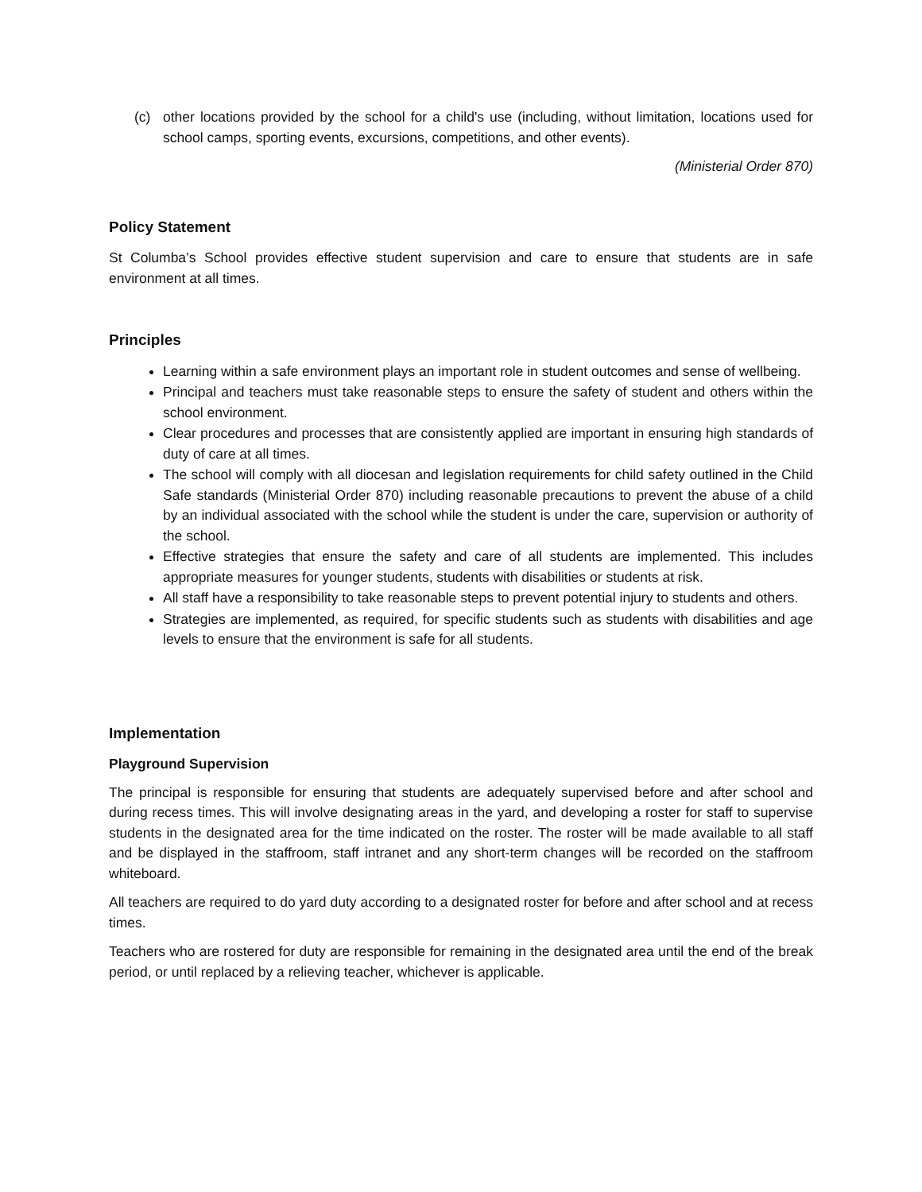(c) other locations provided by the school for a child's use (including, without limitation, locations used for school camps, sporting events, excursions, competitions, and other events).
(Ministerial Order 870)
Policy Statement
St Columba’s School provides effective student supervision and care to ensure that students are in safe environment at all times.
Principles
Learning within a safe environment plays an important role in student outcomes and sense of wellbeing.
Principal and teachers must take reasonable steps to ensure the safety of student and others within the school environment.
Clear procedures and processes that are consistently applied are important in ensuring high standards of duty of care at all times.
The school will comply with all diocesan and legislation requirements for child safety outlined in the Child Safe standards (Ministerial Order 870) including reasonable precautions to prevent the abuse of a child by an individual associated with the school while the student is under the care, supervision or authority of the school.
Effective strategies that ensure the safety and care of all students are implemented. This includes appropriate measures for younger students, students with disabilities or students at risk.
All staff have a responsibility to take reasonable steps to prevent potential injury to students and others.
Strategies are implemented, as required, for specific students such as students with disabilities and age levels to ensure that the environment is safe for all students.
Implementation
Playground Supervision
The principal is responsible for ensuring that students are adequately supervised before and after school and during recess times. This will involve designating areas in the yard, and developing a roster for staff to supervise students in the designated area for the time indicated on the roster. The roster will be made available to all staff and be displayed in the staffroom, staff intranet and any short-term changes will be recorded on the staffroom whiteboard.
All teachers are required to do yard duty according to a designated roster for before and after school and at recess times.
Teachers who are rostered for duty are responsible for remaining in the designated area until the end of the break period, or until replaced by a relieving teacher, whichever is applicable.